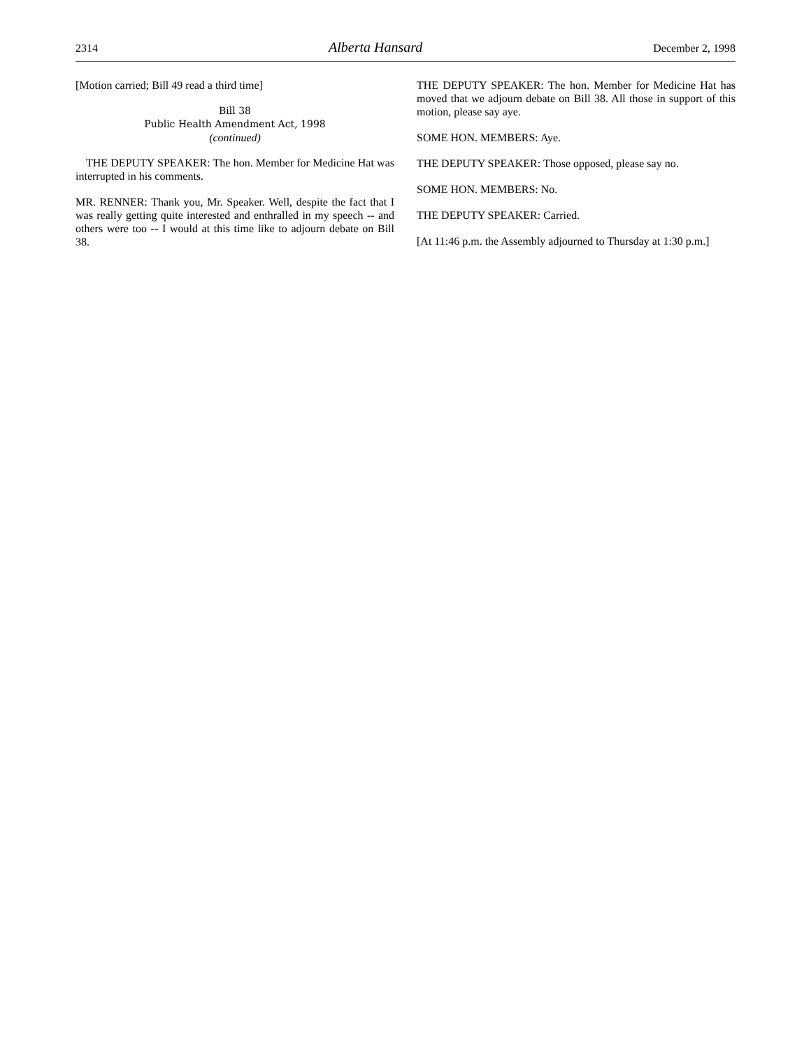2314 Alberta Hansard December 2, 1998
[Motion carried; Bill 49 read a third time]
Bill 38
Public Health Amendment Act, 1998
(continued)
THE DEPUTY SPEAKER: The hon. Member for Medicine Hat was interrupted in his comments.
MR. RENNER: Thank you, Mr. Speaker. Well, despite the fact that I was really getting quite interested and enthralled in my speech -- and others were too -- I would at this time like to adjourn debate on Bill 38.
THE DEPUTY SPEAKER: The hon. Member for Medicine Hat has moved that we adjourn debate on Bill 38. All those in support of this motion, please say aye.
SOME HON. MEMBERS: Aye.
THE DEPUTY SPEAKER: Those opposed, please say no.
SOME HON. MEMBERS: No.
THE DEPUTY SPEAKER: Carried.
[At 11:46 p.m. the Assembly adjourned to Thursday at 1:30 p.m.]